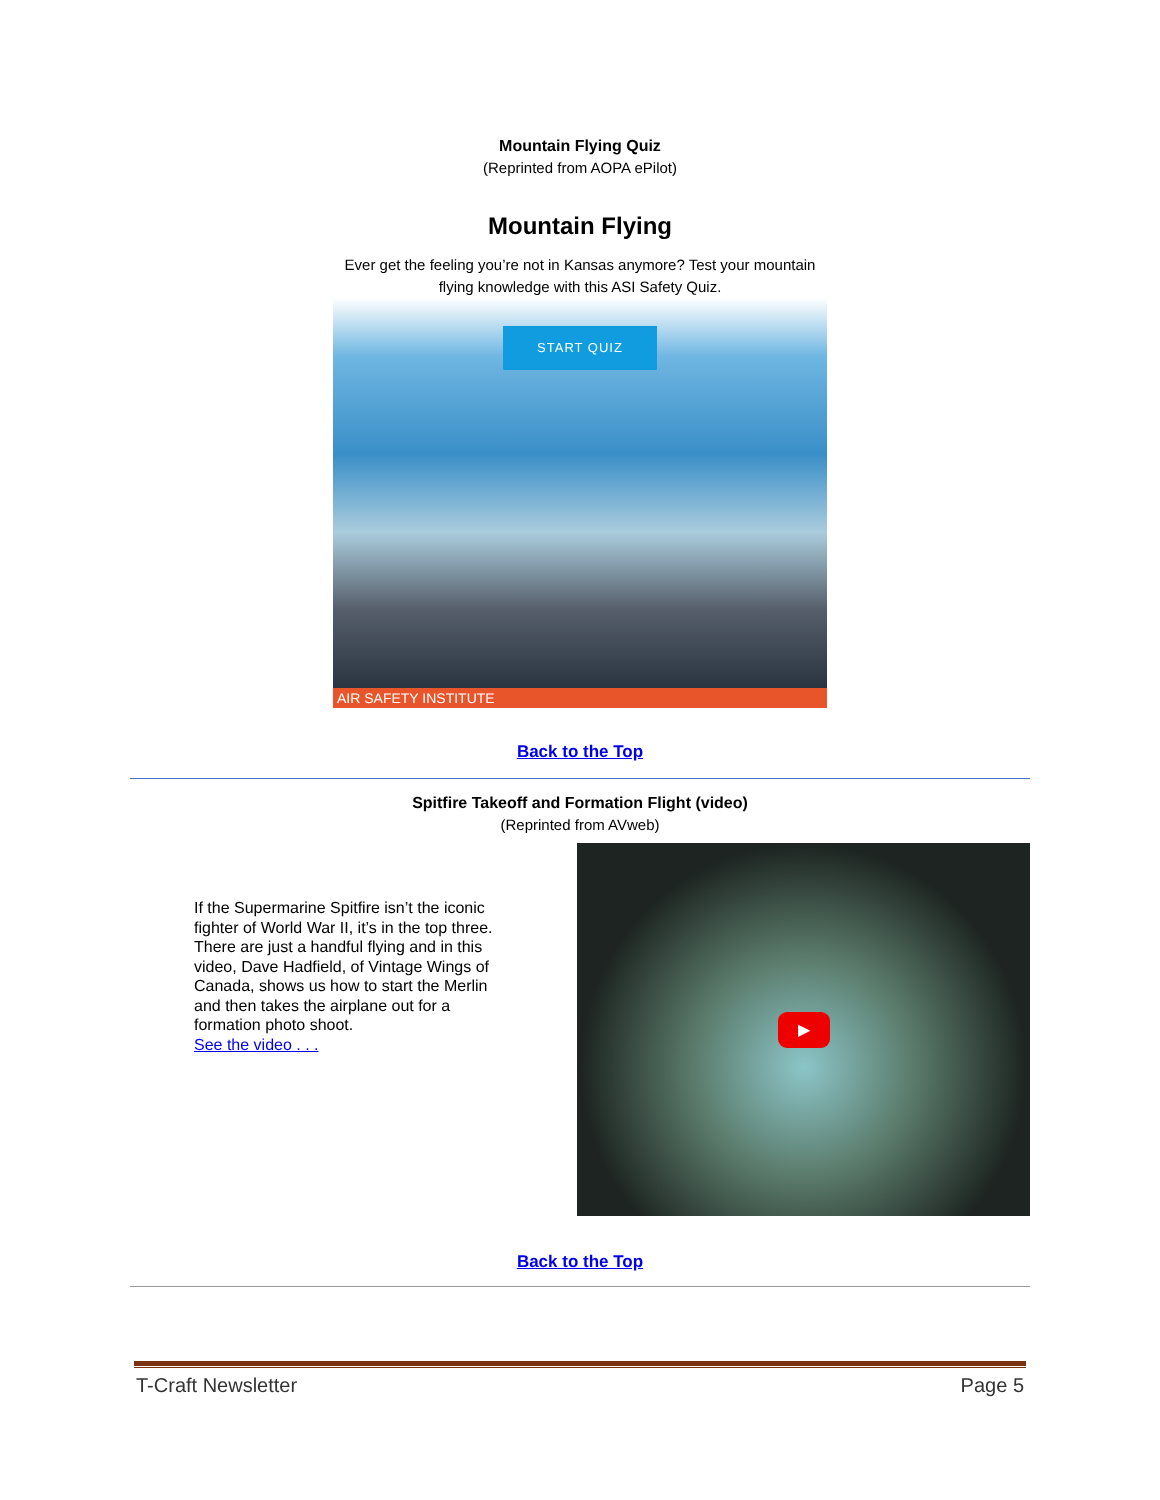Mountain Flying Quiz
(Reprinted from AOPA ePilot)
Mountain Flying
Ever get the feeling you’re not in Kansas anymore? Test your mountain flying knowledge with this ASI Safety Quiz.
START QUIZ
AIR SAFETY INSTITUTE
Back to the Top
Spitfire Takeoff and Formation Flight (video)
(Reprinted from AVweb)
If the Supermarine Spitfire isn’t the iconic fighter of World War II, it’s in the top three. There are just a handful flying and in this video, Dave Hadfield, of Vintage Wings of Canada, shows us how to start the Merlin and then takes the airplane out for a formation photo shoot.
See the video . . .
▶
Back to the Top
T-Craft Newsletter Page 5